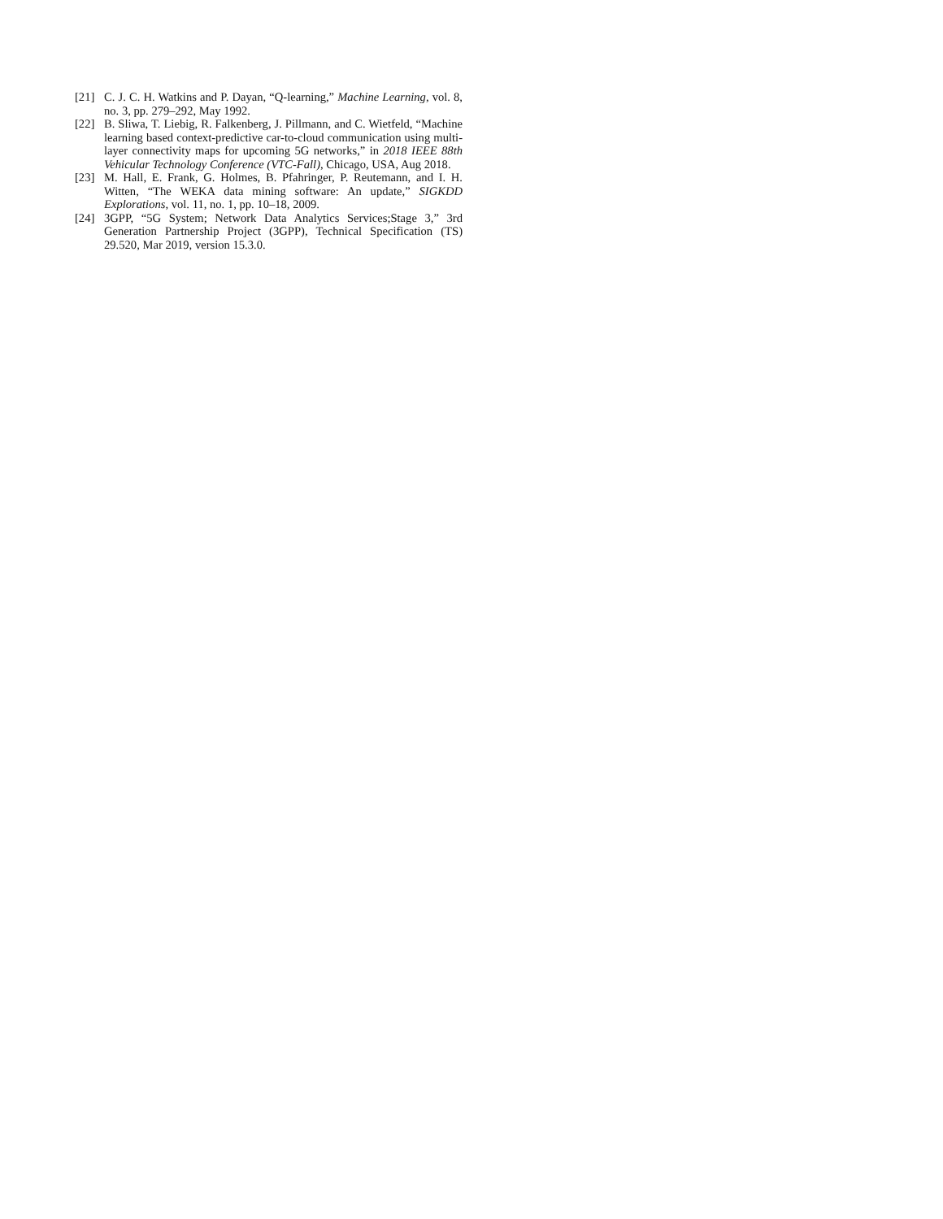[21] C. J. C. H. Watkins and P. Dayan, “Q-learning,” Machine Learning, vol. 8, no. 3, pp. 279–292, May 1992.
[22] B. Sliwa, T. Liebig, R. Falkenberg, J. Pillmann, and C. Wietfeld, “Machine learning based context-predictive car-to-cloud communication using multi-layer connectivity maps for upcoming 5G networks,” in 2018 IEEE 88th Vehicular Technology Conference (VTC-Fall), Chicago, USA, Aug 2018.
[23] M. Hall, E. Frank, G. Holmes, B. Pfahringer, P. Reutemann, and I. H. Witten, “The WEKA data mining software: An update,” SIGKDD Explorations, vol. 11, no. 1, pp. 10–18, 2009.
[24] 3GPP, “5G System; Network Data Analytics Services;Stage 3,” 3rd Generation Partnership Project (3GPP), Technical Specification (TS) 29.520, Mar 2019, version 15.3.0.